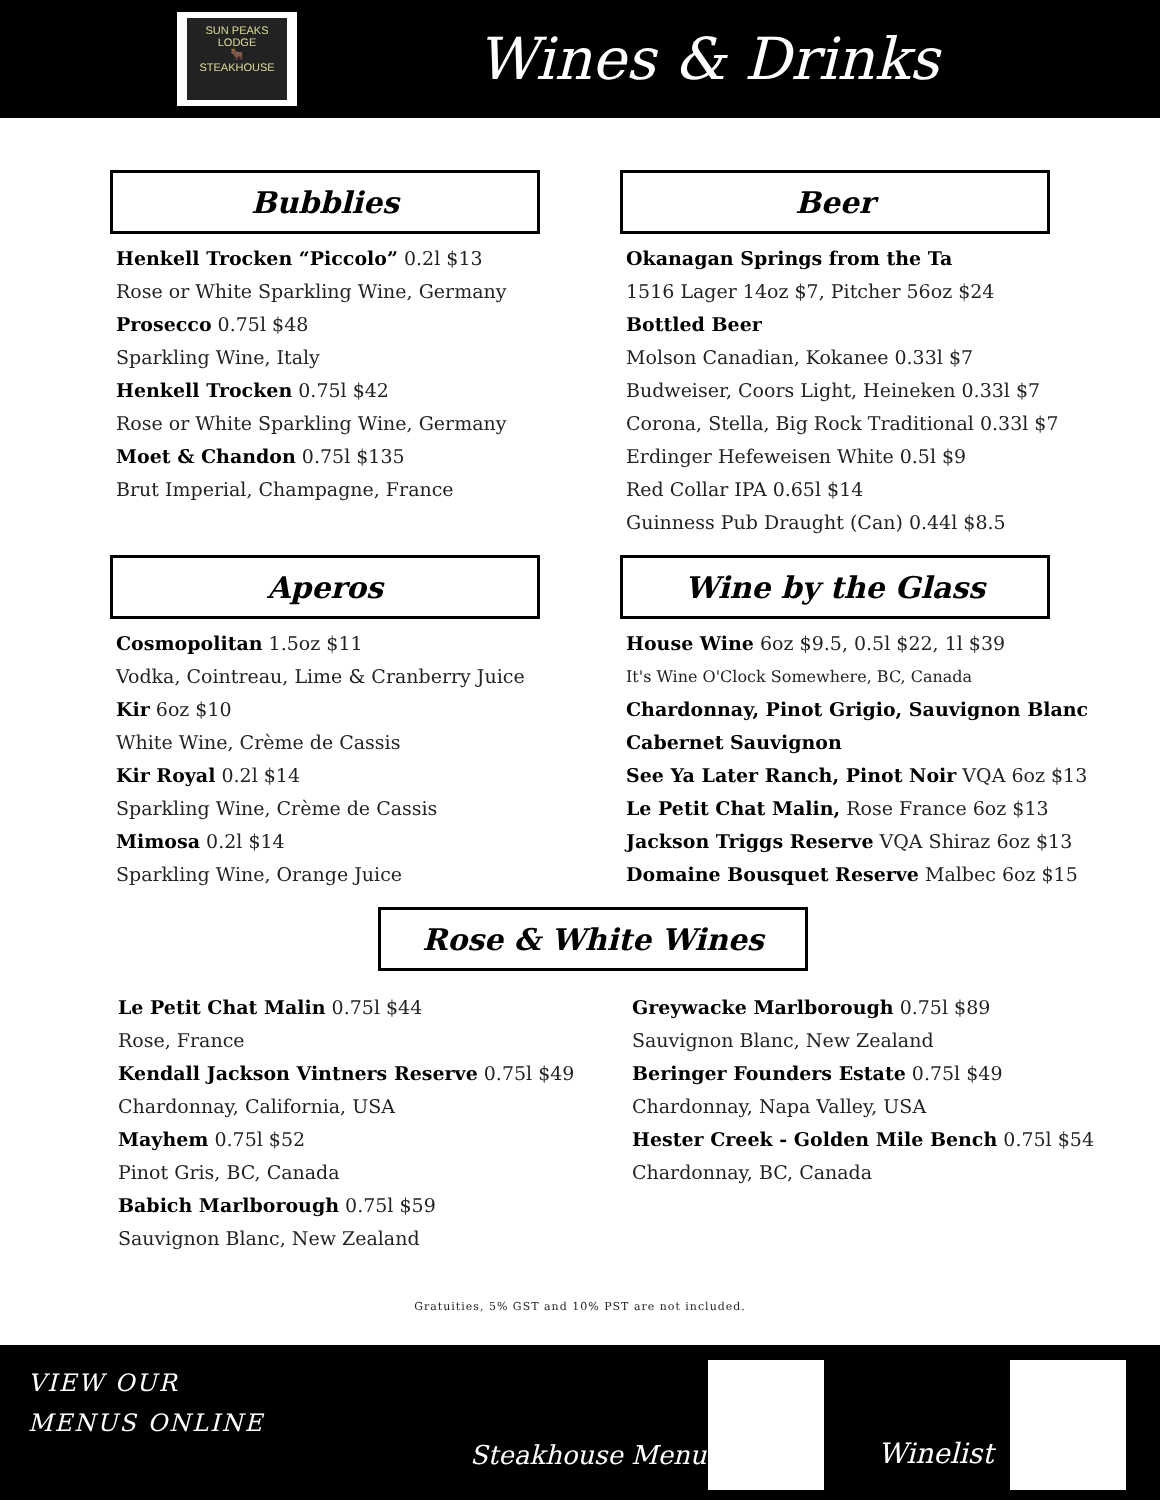SUN PEAKS
LODGE
🐂
STEAKHOUSE
Wines & Drinks
Bubblies
Henkell Trocken “Piccolo” 0.2l $13
Rose or White Sparkling Wine, Germany
Prosecco 0.75l $48
Sparkling Wine, Italy
Henkell Trocken 0.75l $42
Rose or White Sparkling Wine, Germany
Moet & Chandon 0.75l $135
Brut Imperial, Champagne, France
Beer
Okanagan Springs from the Ta
1516 Lager 14oz $7, Pitcher 56oz $24
Bottled Beer
Molson Canadian, Kokanee 0.33l $7
Budweiser, Coors Light, Heineken 0.33l $7
Corona, Stella, Big Rock Traditional 0.33l $7
Erdinger Hefeweisen White 0.5l $9
Red Collar IPA 0.65l $14
Guinness Pub Draught (Can) 0.44l $8.5
Aperos
Cosmopolitan 1.5oz $11
Vodka, Cointreau, Lime & Cranberry Juice
Kir 6oz $10
White Wine, Crème de Cassis
Kir Royal 0.2l $14
Sparkling Wine, Crème de Cassis
Mimosa 0.2l $14
Sparkling Wine, Orange Juice
Wine by the Glass
House Wine 6oz $9.5, 0.5l $22, 1l $39
It's Wine O'Clock Somewhere, BC, Canada
Chardonnay, Pinot Grigio, Sauvignon Blanc
Cabernet Sauvignon
See Ya Later Ranch, Pinot Noir VQA 6oz $13
Le Petit Chat Malin, Rose France 6oz $13
Jackson Triggs Reserve VQA Shiraz 6oz $13
Domaine Bousquet Reserve Malbec 6oz $15
Rose & White Wines
Le Petit Chat Malin 0.75l $44
Rose, France
Kendall Jackson Vintners Reserve 0.75l $49
Chardonnay, California, USA
Mayhem 0.75l $52
Pinot Gris, BC, Canada
Babich Marlborough 0.75l $59
Sauvignon Blanc, New Zealand
Greywacke Marlborough 0.75l $89
Sauvignon Blanc, New Zealand
Beringer Founders Estate 0.75l $49
Chardonnay, Napa Valley, USA
Hester Creek - Golden Mile Bench 0.75l $54
Chardonnay, BC, Canada
Gratuities, 5% GST and 10% PST are not included.
VIEW OUR
MENUS ONLINE
Steakhouse Menu Winelist